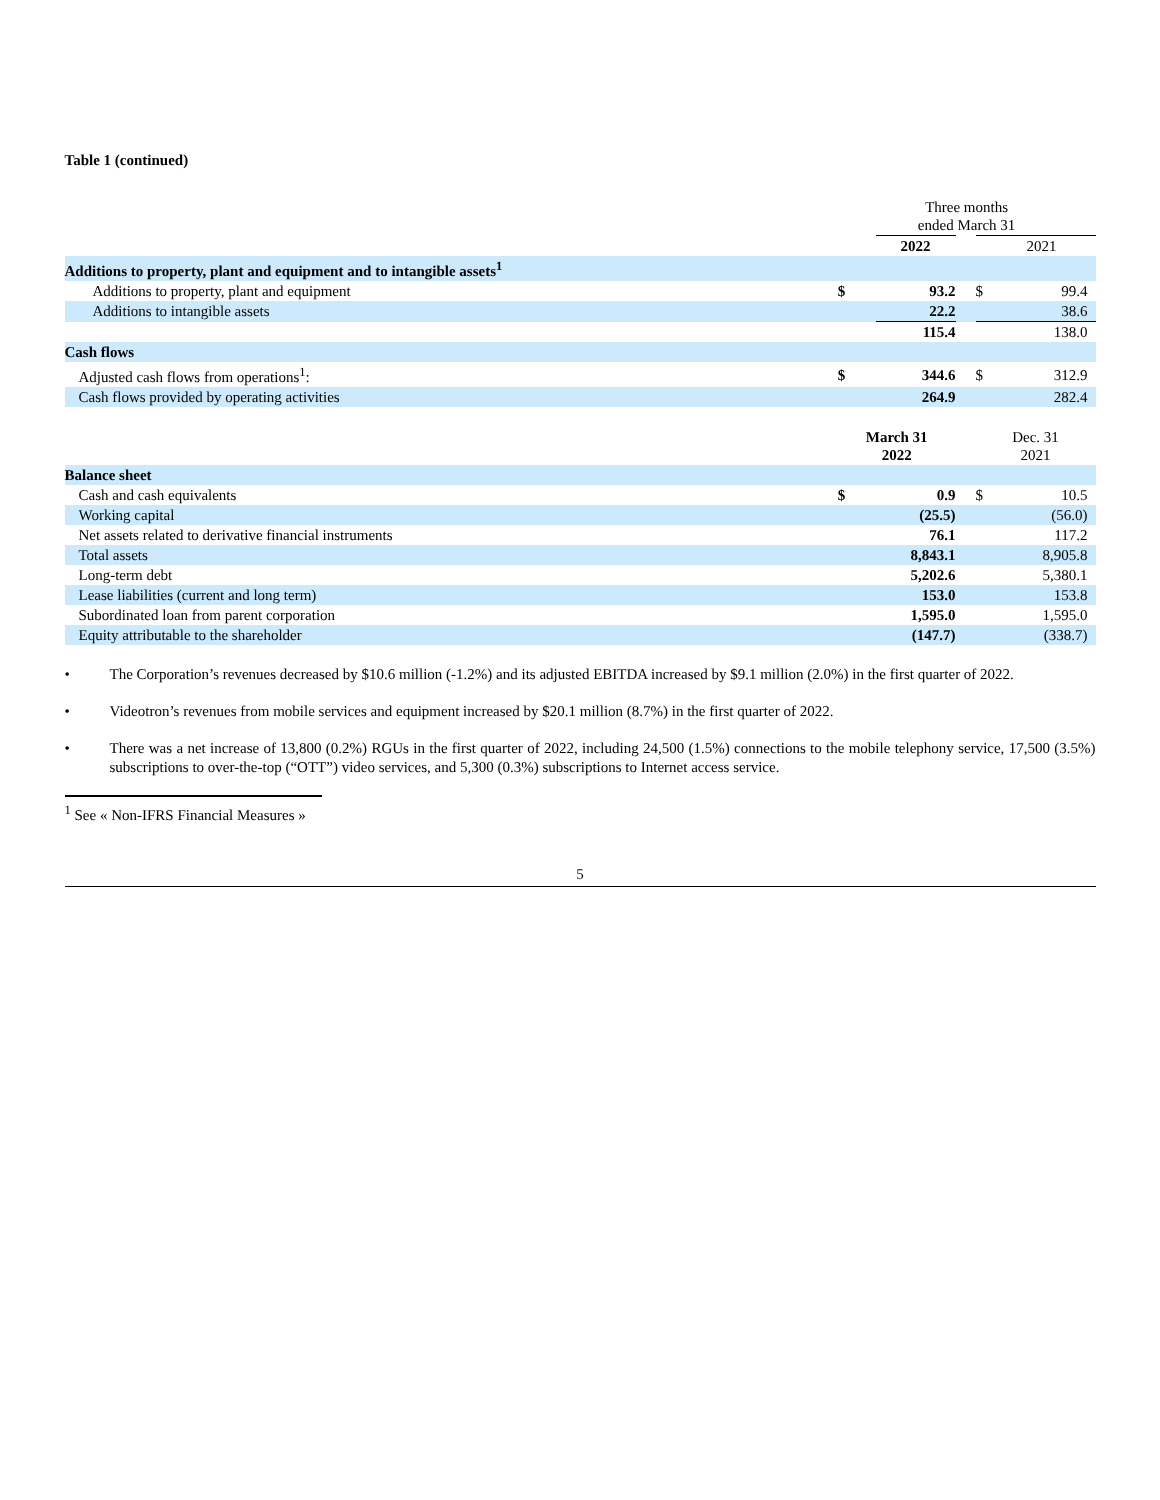Table 1 (continued)
| | Three months ended March 31 | | | | |
| | | 2022 | | | 2021 |
| Additions to property, plant and equipment and to intangible assets<sup>1</sup> | | | | | |
| Additions to property, plant and equipment | $ | 93.2 | | $ | 99.4 |
| Additions to intangible assets | | 22.2 | | | 38.6 |
| | | 115.4 | | | 138.0 |
| Cash flows | | | | | |
| Adjusted cash flows from operations<sup>1</sup>: | $ | 344.6 | | $ | 312.9 |
| Cash flows provided by operating activities | | 264.9 | | | 282.4 |
| | March 31 2022 | | | Dec. 31 2021 | |
| Balance sheet | | | | | |
| Cash and cash equivalents | $ | 0.9 | | $ | 10.5 |
| Working capital | | (25.5) | | | (56.0) |
| Net assets related to derivative financial instruments | | 76.1 | | | 117.2 |
| Total assets | | 8,843.1 | | | 8,905.8 |
| Long-term debt | | 5,202.6 | | | 5,380.1 |
| Lease liabilities (current and long term) | | 153.0 | | | 153.8 |
| Subordinated loan from parent corporation | | 1,595.0 | | | 1,595.0 |
| Equity attributable to the shareholder | | (147.7) | | | (338.7) |
• The Corporation’s revenues decreased by $10.6 million (-1.2%) and its adjusted EBITDA increased by $9.1 million (2.0%) in the first quarter of 2022.
• Videotron’s revenues from mobile services and equipment increased by $20.1 million (8.7%) in the first quarter of 2022.
• There was a net increase of 13,800 (0.2%) RGUs in the first quarter of 2022, including 24,500 (1.5%) connections to the mobile telephony service, 17,500 (3.5%) subscriptions to over-the-top (“OTT”) video services, and 5,300 (0.3%) subscriptions to Internet access service.
<sup>1</sup> See « Non-IFRS Financial Measures »
5